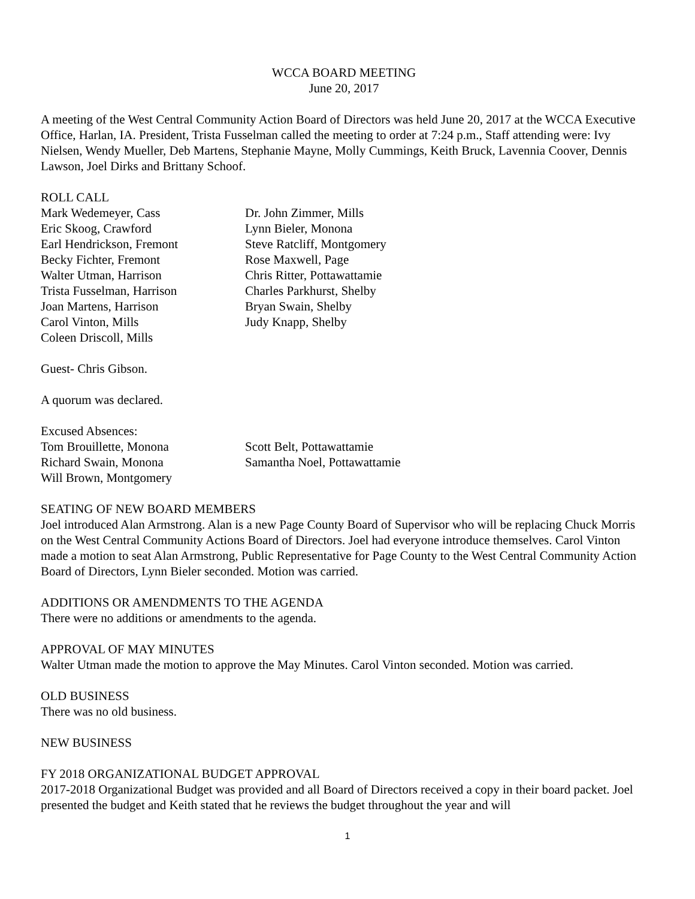WCCA BOARD MEETING
June 20, 2017
A meeting of the West Central Community Action Board of Directors was held June 20, 2017 at the WCCA Executive Office, Harlan, IA. President, Trista Fusselman called the meeting to order at 7:24 p.m., Staff attending were: Ivy Nielsen, Wendy Mueller, Deb Martens, Stephanie Mayne, Molly Cummings, Keith Bruck, Lavennia Coover, Dennis Lawson, Joel Dirks and Brittany Schoof.
ROLL CALL
Mark Wedemeyer, Cass
Eric Skoog, Crawford
Earl Hendrickson, Fremont
Becky Fichter, Fremont
Walter Utman, Harrison
Trista Fusselman, Harrison
Joan Martens, Harrison
Carol Vinton, Mills
Coleen Driscoll, Mills
Dr. John Zimmer, Mills
Lynn Bieler, Monona
Steve Ratcliff, Montgomery
Rose Maxwell, Page
Chris Ritter, Pottawattamie
Charles Parkhurst, Shelby
Bryan Swain, Shelby
Judy Knapp, Shelby
Guest- Chris Gibson.
A quorum was declared.
Excused Absences:
Tom Brouillette, Monona
Richard Swain, Monona
Will Brown, Montgomery
Scott Belt, Pottawattamie
Samantha Noel, Pottawattamie
SEATING OF NEW BOARD MEMBERS
Joel introduced Alan Armstrong. Alan is a new Page County Board of Supervisor who will be replacing Chuck Morris on the West Central Community Actions Board of Directors. Joel had everyone introduce themselves. Carol Vinton made a motion to seat Alan Armstrong, Public Representative for Page County to the West Central Community Action Board of Directors, Lynn Bieler seconded. Motion was carried.
ADDITIONS OR AMENDMENTS TO THE AGENDA
There were no additions or amendments to the agenda.
APPROVAL OF MAY MINUTES
Walter Utman made the motion to approve the May Minutes. Carol Vinton seconded. Motion was carried.
OLD BUSINESS
There was no old business.
NEW BUSINESS
FY 2018 ORGANIZATIONAL BUDGET APPROVAL
2017-2018 Organizational Budget was provided and all Board of Directors received a copy in their board packet. Joel presented the budget and Keith stated that he reviews the budget throughout the year and will
1